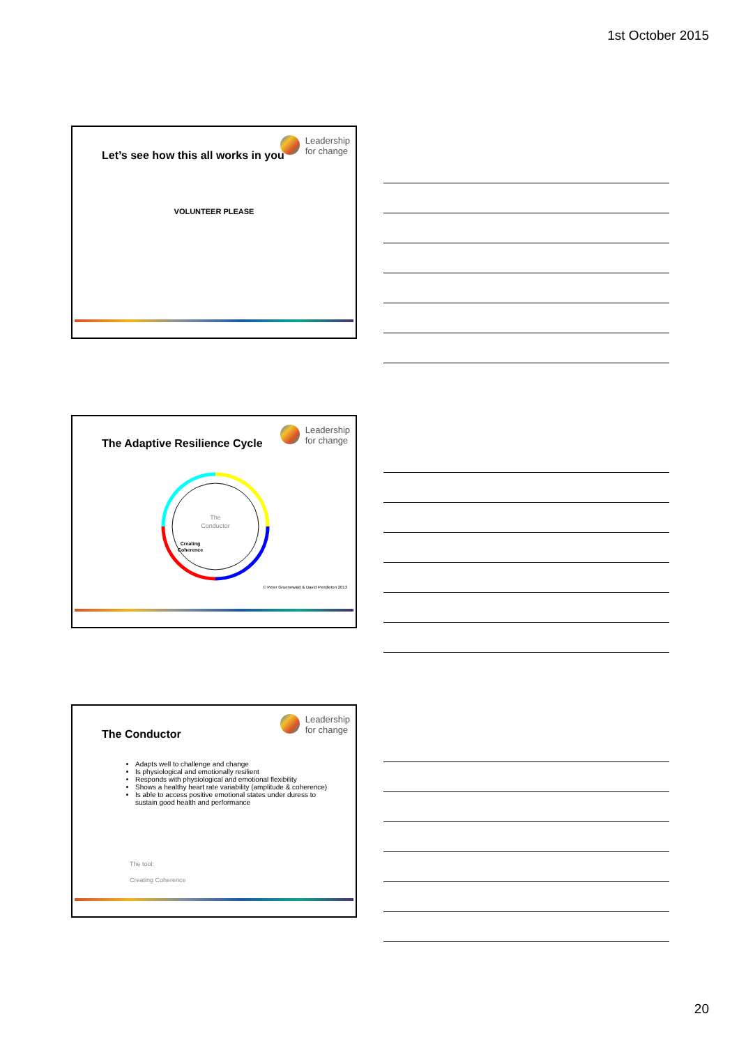1st October 2015
Leadership
for change
Let’s see how this all works in you
VOLUNTEER PLEASE
Leadership
for change
The Adaptive Resilience Cycle
The
Conductor
Creating
Coherence
© Peter Gruenewald & David Pendleton 2013
Leadership
for change
The Conductor
Adapts well to challenge and change
Is physiological and emotionally resilient
Responds with physiological and emotional flexibility
Shows a healthy heart rate variability (amplitude & coherence)
Is able to access positive emotional states under duress to sustain good health and performance
The tool:
Creating Coherence
20